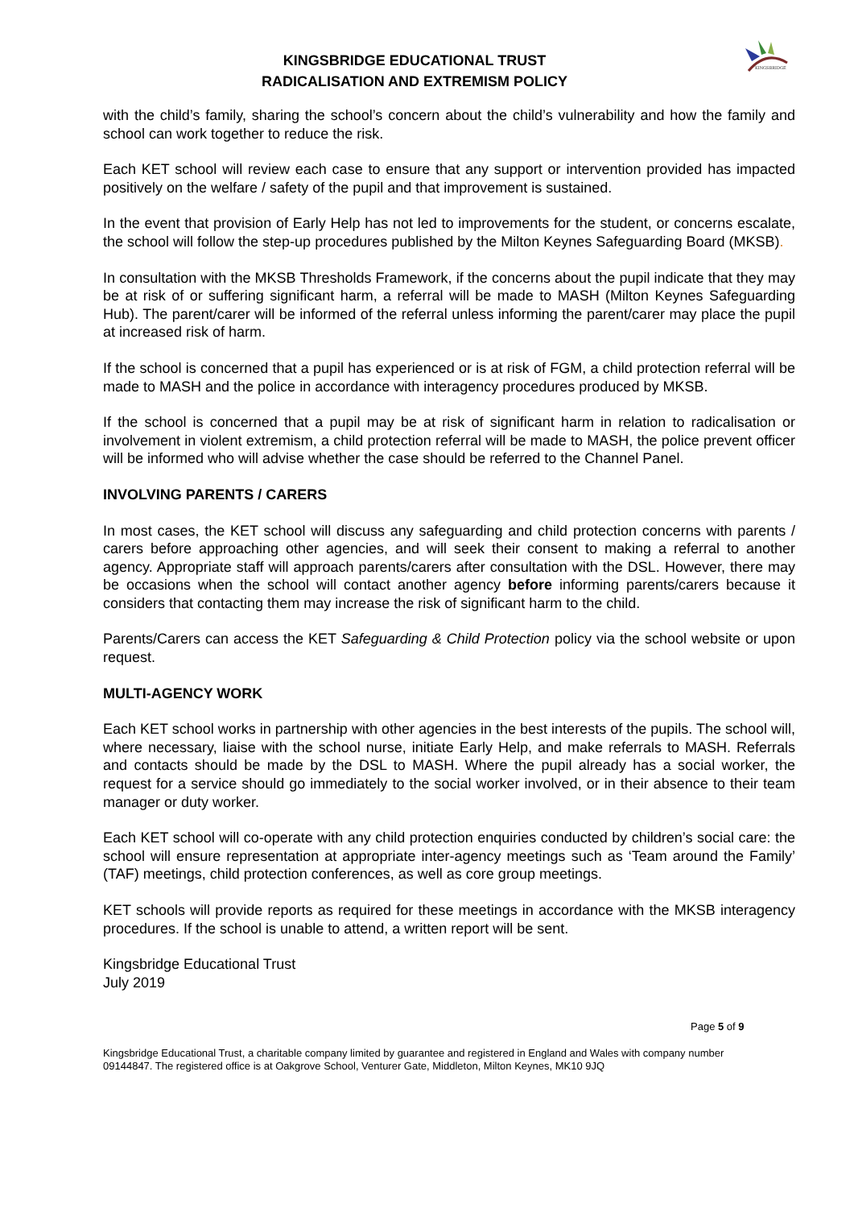KINGSBRIDGE
KINGSBRIDGE EDUCATIONAL TRUST
RADICALISATION AND EXTREMISM POLICY
with the child’s family, sharing the school’s concern about the child’s vulnerability and how the family and school can work together to reduce the risk.
Each KET school will review each case to ensure that any support or intervention provided has impacted positively on the welfare / safety of the pupil and that improvement is sustained.
In the event that provision of Early Help has not led to improvements for the student, or concerns escalate, the school will follow the step-up procedures published by the Milton Keynes Safeguarding Board (MKSB).
In consultation with the MKSB Thresholds Framework, if the concerns about the pupil indicate that they may be at risk of or suffering significant harm, a referral will be made to MASH (Milton Keynes Safeguarding Hub). The parent/carer will be informed of the referral unless informing the parent/carer may place the pupil at increased risk of harm.
If the school is concerned that a pupil has experienced or is at risk of FGM, a child protection referral will be made to MASH and the police in accordance with interagency procedures produced by MKSB.
If the school is concerned that a pupil may be at risk of significant harm in relation to radicalisation or involvement in violent extremism, a child protection referral will be made to MASH, the police prevent officer will be informed who will advise whether the case should be referred to the Channel Panel.
INVOLVING PARENTS / CARERS
In most cases, the KET school will discuss any safeguarding and child protection concerns with parents / carers before approaching other agencies, and will seek their consent to making a referral to another agency. Appropriate staff will approach parents/carers after consultation with the DSL. However, there may be occasions when the school will contact another agency before informing parents/carers because it considers that contacting them may increase the risk of significant harm to the child.
Parents/Carers can access the KET Safeguarding & Child Protection policy via the school website or upon request.
MULTI-AGENCY WORK
Each KET school works in partnership with other agencies in the best interests of the pupils. The school will, where necessary, liaise with the school nurse, initiate Early Help, and make referrals to MASH. Referrals and contacts should be made by the DSL to MASH. Where the pupil already has a social worker, the request for a service should go immediately to the social worker involved, or in their absence to their team manager or duty worker.
Each KET school will co-operate with any child protection enquiries conducted by children’s social care: the school will ensure representation at appropriate inter-agency meetings such as ‘Team around the Family’ (TAF) meetings, child protection conferences, as well as core group meetings.
KET schools will provide reports as required for these meetings in accordance with the MKSB interagency procedures. If the school is unable to attend, a written report will be sent.
Kingsbridge Educational Trust
July 2019
Page 5 of 9
Kingsbridge Educational Trust, a charitable company limited by guarantee and registered in England and Wales with company number 09144847. The registered office is at Oakgrove School, Venturer Gate, Middleton, Milton Keynes, MK10 9JQ